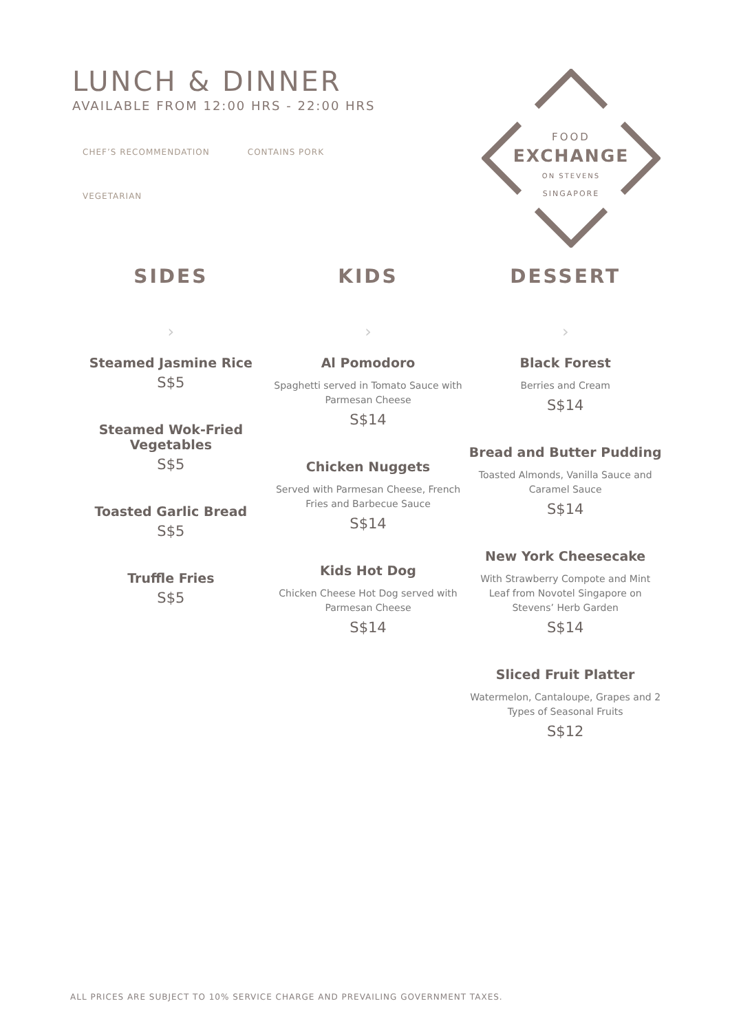LUNCH & DINNER
AVAILABLE FROM 12:00 HRS - 22:00 HRS
CHEF’S RECOMMENDATION CONTAINS PORK
VEGETARIAN
FOOD
EXCHANGE
ON STEVENS
SINGAPORE
SIDES
›
Steamed Jasmine Rice
S$5
Steamed Wok-Fried
Vegetables
S$5
Toasted Garlic Bread
S$5
Truffle Fries
S$5
KIDS
›
Al Pomodoro
Spaghetti served in Tomato Sauce with
Parmesan Cheese
S$14
Chicken Nuggets
Served with Parmesan Cheese, French
Fries and Barbecue Sauce
S$14
Kids Hot Dog
Chicken Cheese Hot Dog served with
Parmesan Cheese
S$14
DESSERT
›
Black Forest
Berries and Cream
S$14
Bread and Butter Pudding
Toasted Almonds, Vanilla Sauce and
Caramel Sauce
S$14
New York Cheesecake
With Strawberry Compote and Mint
Leaf from Novotel Singapore on
Stevens’ Herb Garden
S$14
Sliced Fruit Platter
Watermelon, Cantaloupe, Grapes and 2
Types of Seasonal Fruits
S$12
ALL PRICES ARE SUBJECT TO 10% SERVICE CHARGE AND PREVAILING GOVERNMENT TAXES.